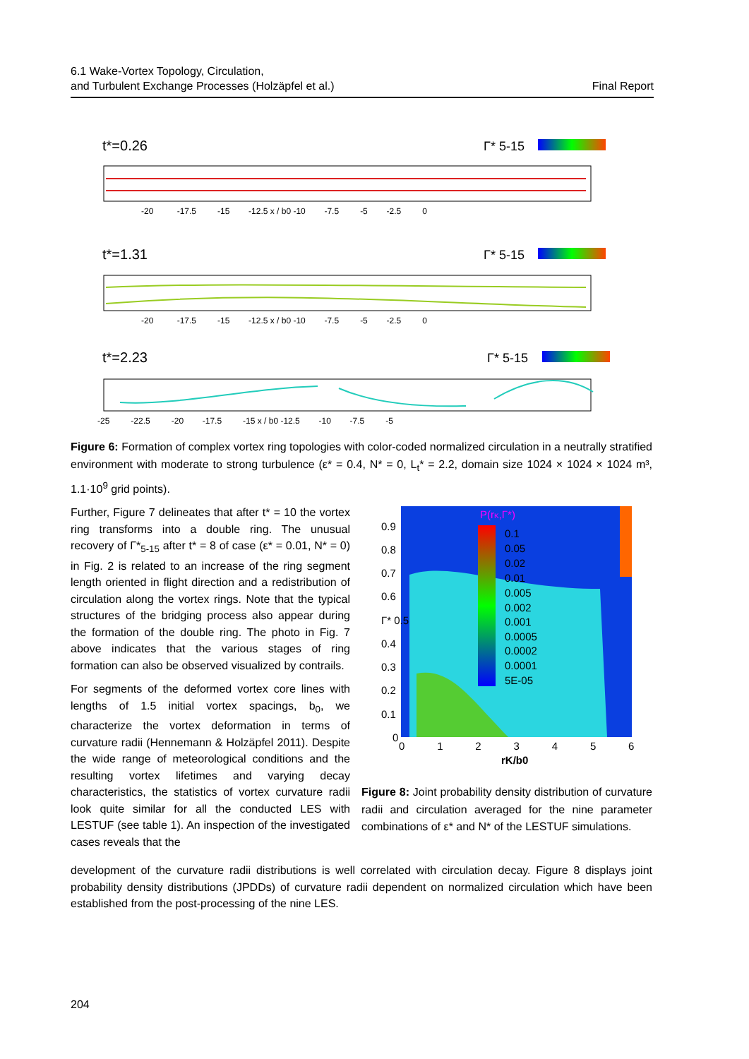6.1 Wake-Vortex Topology, Circulation,
and Turbulent Exchange Processes (Holzäpfel et al.)
Final Report
t*=0.26
Γ* 5-15
-20 -17.5 -15 -12.5 x / b0 -10 -7.5 -5 -2.5 0
t*=1.31
Γ* 5-15
-20 -17.5 -15 -12.5 x / b0 -10 -7.5 -5 -2.5 0
t*=2.23
Γ* 5-15
-25 -22.5 -20 -17.5 -15 x / b0 -12.5 -10 -7.5 -5
Figure 6: Formation of complex vortex ring topologies with color-coded normalized circulation in a neutrally stratified environment with moderate to strong turbulence (ε* = 0.4, N* = 0, L<sub>t</sub>* = 2.2, domain size 1024 × 1024 × 1024 m³, 1.1·10<sup>9</sup> grid points).
Further, Figure 7 delineates that after t* = 10 the vortex ring transforms into a double ring. The unusual recovery of Γ*<sub>5-15</sub> after t* = 8 of case (ε* = 0.01, N* = 0) in Fig. 2 is related to an increase of the ring segment length oriented in flight direction and a redistribution of circulation along the vortex rings. Note that the typical structures of the bridging process also appear during the formation of the double ring. The photo in Fig. 7 above indicates that the various stages of ring formation can also be observed visualized by contrails.
For segments of the deformed vortex core lines with lengths of 1.5 initial vortex spacings, b<sub>0</sub>, we characterize the vortex deformation in terms of curvature radii (Hennemann & Holzäpfel 2011). Despite the wide range of meteorological conditions and the resulting vortex lifetimes and varying decay characteristics, the statistics of vortex curvature radii look quite similar for all the conducted LES with LESTUF (see table 1). An inspection of the investigated cases reveals that the
P(rK,Γ*)
0.1
0.05
0.02
0.01
0.005
0.002
0.001
0.0005
0.0002
0.0001
5E-05
0.9
0.8
0.7
0.6
Γ* 0.5
0.4
0.3
0.2
0.1
0
0 1 2 3 4 5 6
rK/b0
Figure 8: Joint probability density distribution of curvature radii and circulation averaged for the nine parameter combinations of ε* and N* of the LESTUF simulations.
development of the curvature radii distributions is well correlated with circulation decay. Figure 8 displays joint probability density distributions (JPDDs) of curvature radii dependent on normalized circulation which have been established from the post-processing of the nine LES.
204